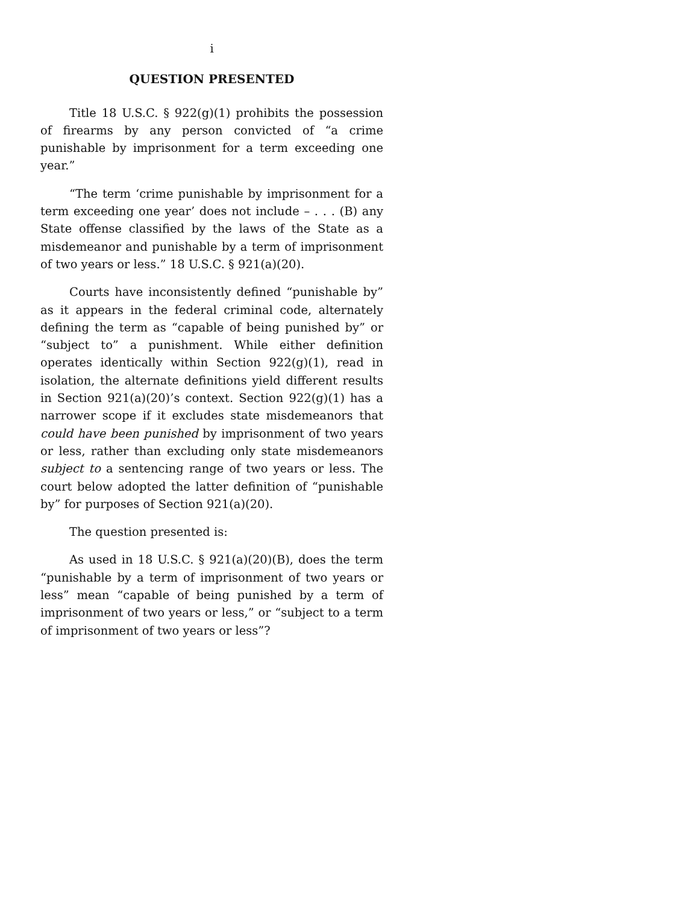i
QUESTION PRESENTED
Title 18 U.S.C. § 922(g)(1) prohibits the possession of firearms by any person convicted of “a crime punishable by imprisonment for a term exceeding one year.”
“The term ‘crime punishable by imprisonment for a term exceeding one year’ does not include – . . . (B) any State offense classified by the laws of the State as a misdemeanor and punishable by a term of imprisonment of two years or less.” 18 U.S.C. § 921(a)(20).
Courts have inconsistently defined “punishable by” as it appears in the federal criminal code, alternately defining the term as “capable of being punished by” or “subject to” a punishment. While either definition operates identically within Section 922(g)(1), read in isolation, the alternate definitions yield different results in Section 921(a)(20)’s context. Section 922(g)(1) has a narrower scope if it excludes state misdemeanors that could have been punished by imprisonment of two years or less, rather than excluding only state misdemeanors subject to a sentencing range of two years or less. The court below adopted the latter definition of “punishable by” for purposes of Section 921(a)(20).
The question presented is:
As used in 18 U.S.C. § 921(a)(20)(B), does the term “punishable by a term of imprisonment of two years or less” mean “capable of being punished by a term of imprisonment of two years or less,” or “subject to a term of imprisonment of two years or less”?